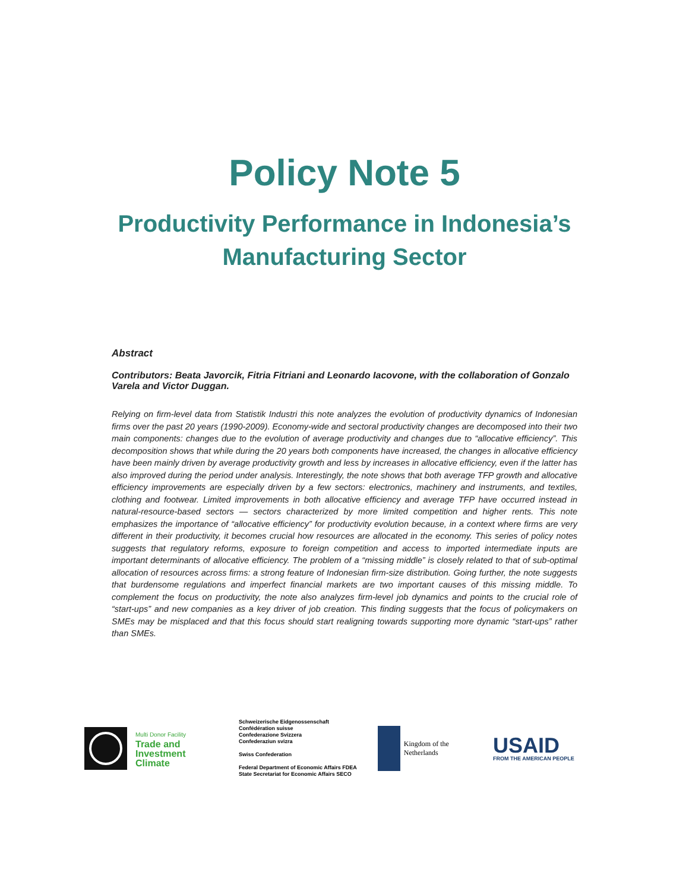Policy Note 5
Productivity Performance in Indonesia’s
Manufacturing Sector
Abstract
Contributors: Beata Javorcik, Fitria Fitriani and Leonardo Iacovone, with the collaboration of Gonzalo Varela and Victor Duggan.
Relying on firm-level data from Statistik Industri this note analyzes the evolution of productivity dynamics of Indonesian firms over the past 20 years (1990-2009). Economy-wide and sectoral productivity changes are decomposed into their two main components: changes due to the evolution of average productivity and changes due to “allocative efficiency”. This decomposition shows that while during the 20 years both components have increased, the changes in allocative efficiency have been mainly driven by average productivity growth and less by increases in allocative efficiency, even if the latter has also improved during the period under analysis. Interestingly, the note shows that both average TFP growth and allocative efficiency improvements are especially driven by a few sectors: electronics, machinery and instruments, and textiles, clothing and footwear. Limited improvements in both allocative efficiency and average TFP have occurred instead in natural-resource-based sectors — sectors characterized by more limited competition and higher rents. This note emphasizes the importance of “allocative efficiency” for productivity evolution because, in a context where firms are very different in their productivity, it becomes crucial how resources are allocated in the economy. This series of policy notes suggests that regulatory reforms, exposure to foreign competition and access to imported intermediate inputs are important determinants of allocative efficiency. The problem of a “missing middle” is closely related to that of sub-optimal allocation of resources across firms: a strong feature of Indonesian firm-size distribution. Going further, the note suggests that burdensome regulations and imperfect financial markets are two important causes of this missing middle. To complement the focus on productivity, the note also analyzes firm-level job dynamics and points to the crucial role of “start-ups” and new companies as a key driver of job creation. This finding suggests that the focus of policymakers on SMEs may be misplaced and that this focus should start realigning towards supporting more dynamic “start-ups” rather than SMEs.
Multi Donor Facility
Trade and
Investment
Climate
Schweizerische Eidgenossenschaft
Confédération suisse
Confederazione Svizzera
Confederaziun svizra
Swiss Confederation
Federal Department of Economic Affairs FDEA
State Secretariat for Economic Affairs SECO
Kingdom of the Netherlands
USAID
FROM THE AMERICAN PEOPLE